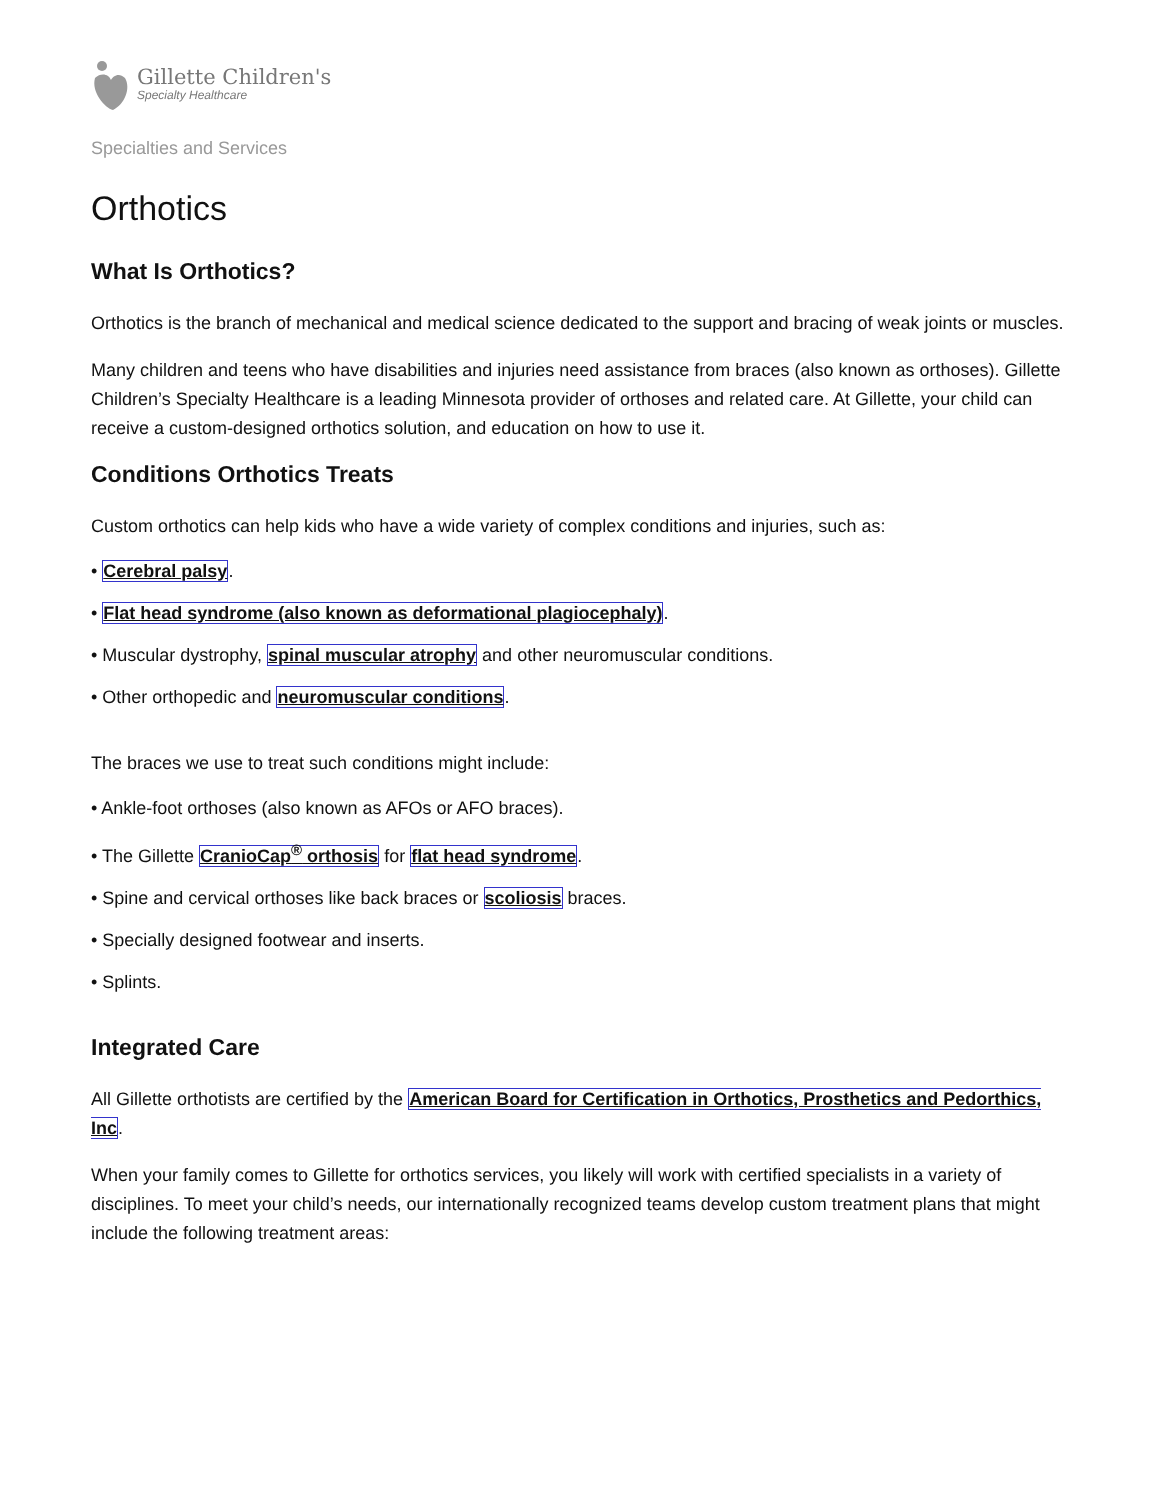Gillette Children's
Specialty Healthcare
Specialties and Services
Orthotics
What Is Orthotics?
Orthotics is the branch of mechanical and medical science dedicated to the support and bracing of weak joints or muscles.
Many children and teens who have disabilities and injuries need assistance from braces (also known as orthoses). Gillette Children’s Specialty Healthcare is a leading Minnesota provider of orthoses and related care. At Gillette, your child can receive a custom-designed orthotics solution, and education on how to use it.
Conditions Orthotics Treats
Custom orthotics can help kids who have a wide variety of complex conditions and injuries, such as:
• Cerebral palsy.
• Flat head syndrome (also known as deformational plagiocephaly).
• Muscular dystrophy, spinal muscular atrophy and other neuromuscular conditions.
• Other orthopedic and neuromuscular conditions.
The braces we use to treat such conditions might include:
• Ankle-foot orthoses (also known as AFOs or AFO braces).
• The Gillette CranioCap<sup>®</sup> orthosis for flat head syndrome.
• Spine and cervical orthoses like back braces or scoliosis braces.
• Specially designed footwear and inserts.
• Splints.
Integrated Care
All Gillette orthotists are certified by the American Board for Certification in Orthotics, Prosthetics and Pedorthics, Inc.
When your family comes to Gillette for orthotics services, you likely will work with certified specialists in a variety of disciplines. To meet your child’s needs, our internationally recognized teams develop custom treatment plans that might include the following treatment areas: